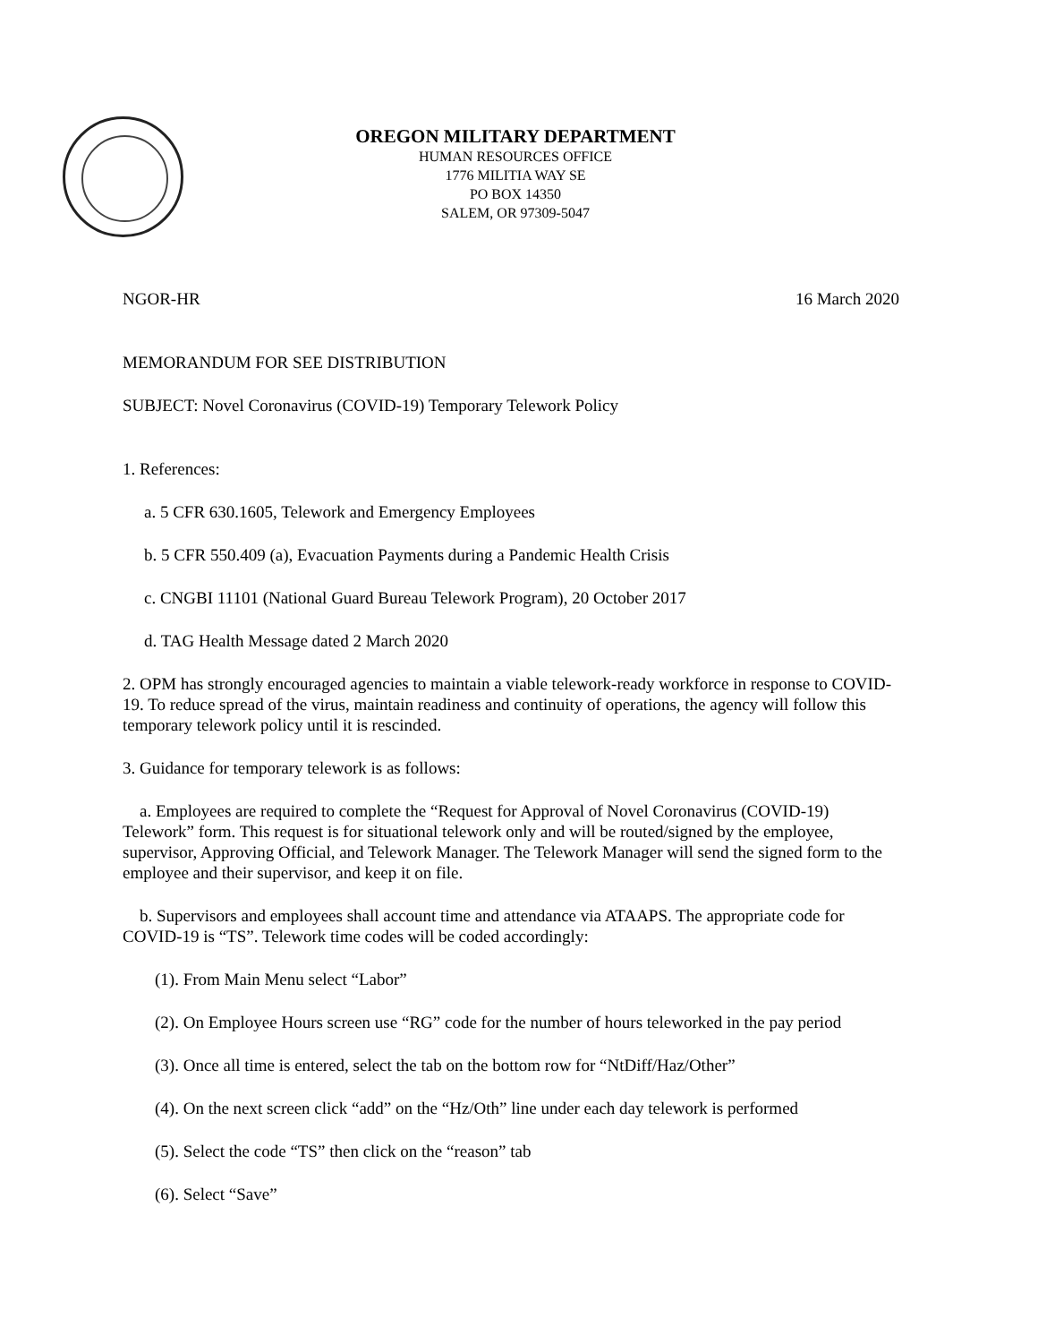OREGON MILITARY DEPARTMENT
HUMAN RESOURCES OFFICE
1776 MILITIA WAY SE
PO BOX 14350
SALEM, OR 97309-5047
NGOR-HR 16 March 2020
MEMORANDUM FOR SEE DISTRIBUTION
SUBJECT: Novel Coronavirus (COVID-19) Temporary Telework Policy
1. References:
a. 5 CFR 630.1605, Telework and Emergency Employees
b. 5 CFR 550.409 (a), Evacuation Payments during a Pandemic Health Crisis
c. CNGBI 11101 (National Guard Bureau Telework Program), 20 October 2017
d. TAG Health Message dated 2 March 2020
2. OPM has strongly encouraged agencies to maintain a viable telework-ready workforce in response to COVID-19. To reduce spread of the virus, maintain readiness and continuity of operations, the agency will follow this temporary telework policy until it is rescinded.
3. Guidance for temporary telework is as follows:
a. Employees are required to complete the “Request for Approval of Novel Coronavirus (COVID-19) Telework” form. This request is for situational telework only and will be routed/signed by the employee, supervisor, Approving Official, and Telework Manager. The Telework Manager will send the signed form to the employee and their supervisor, and keep it on file.
b. Supervisors and employees shall account time and attendance via ATAAPS. The appropriate code for COVID-19 is “TS”. Telework time codes will be coded accordingly:
(1). From Main Menu select “Labor”
(2). On Employee Hours screen use “RG” code for the number of hours teleworked in the pay period
(3). Once all time is entered, select the tab on the bottom row for “NtDiff/Haz/Other”
(4). On the next screen click “add” on the “Hz/Oth” line under each day telework is performed
(5). Select the code “TS” then click on the “reason” tab
(6). Select “Save”